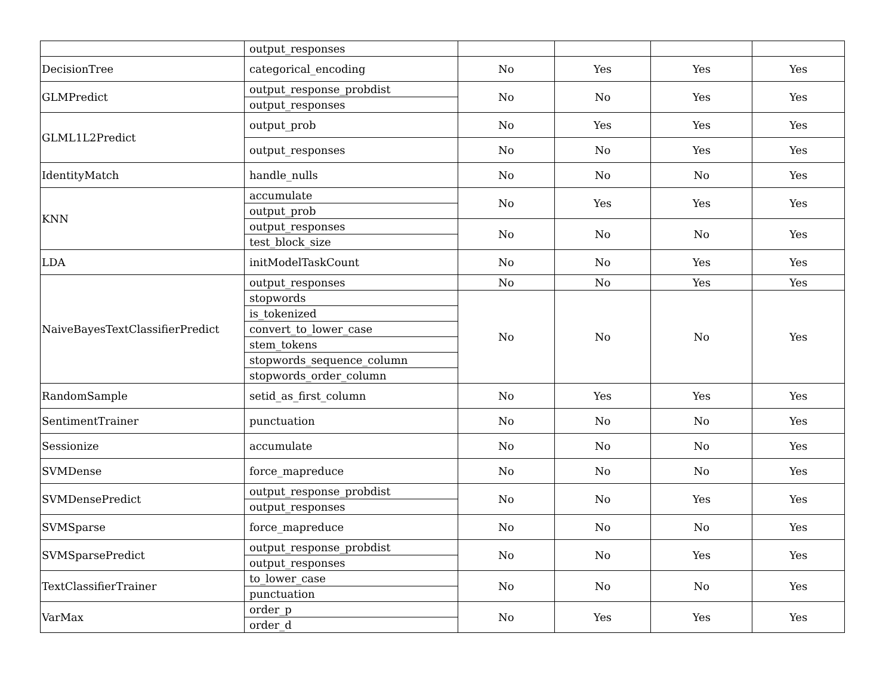| | output_responses | | | | |
| DecisionTree | categorical_encoding | No | Yes | Yes | Yes |
| GLMPredict | output_response_probdist | No | No | Yes | Yes |
| | output_responses | | | | |
| GLML1L2Predict | output_prob | No | Yes | Yes | Yes |
| | output_responses | No | No | Yes | Yes |
| IdentityMatch | handle_nulls | No | No | No | Yes |
| KNN | accumulate | No | Yes | Yes | Yes |
| | output_prob | | | | |
| | output_responses | No | No | No | Yes |
| | test_block_size | | | | |
| LDA | initModelTaskCount | No | No | Yes | Yes |
| NaiveBayesTextClassifierPredict | output_responses | No | No | Yes | Yes |
| | stopwords | No | No | No | Yes |
| | is_tokenized | | | | |
| | convert_to_lower_case | | | | |
| | stem_tokens | | | | |
| | stopwords_sequence_column | | | | |
| | stopwords_order_column | | | | |
| RandomSample | setid_as_first_column | No | Yes | Yes | Yes |
| SentimentTrainer | punctuation | No | No | No | Yes |
| Sessionize | accumulate | No | No | No | Yes |
| SVMDense | force_mapreduce | No | No | No | Yes |
| SVMDensePredict | output_response_probdist | No | No | Yes | Yes |
| | output_responses | | | | |
| SVMSparse | force_mapreduce | No | No | No | Yes |
| SVMSparsePredict | output_response_probdist | No | No | Yes | Yes |
| | output_responses | | | | |
| TextClassifierTrainer | to_lower_case | No | No | No | Yes |
| | punctuation | | | | |
| VarMax | order_p | No | Yes | Yes | Yes |
| | order_d | | | | |